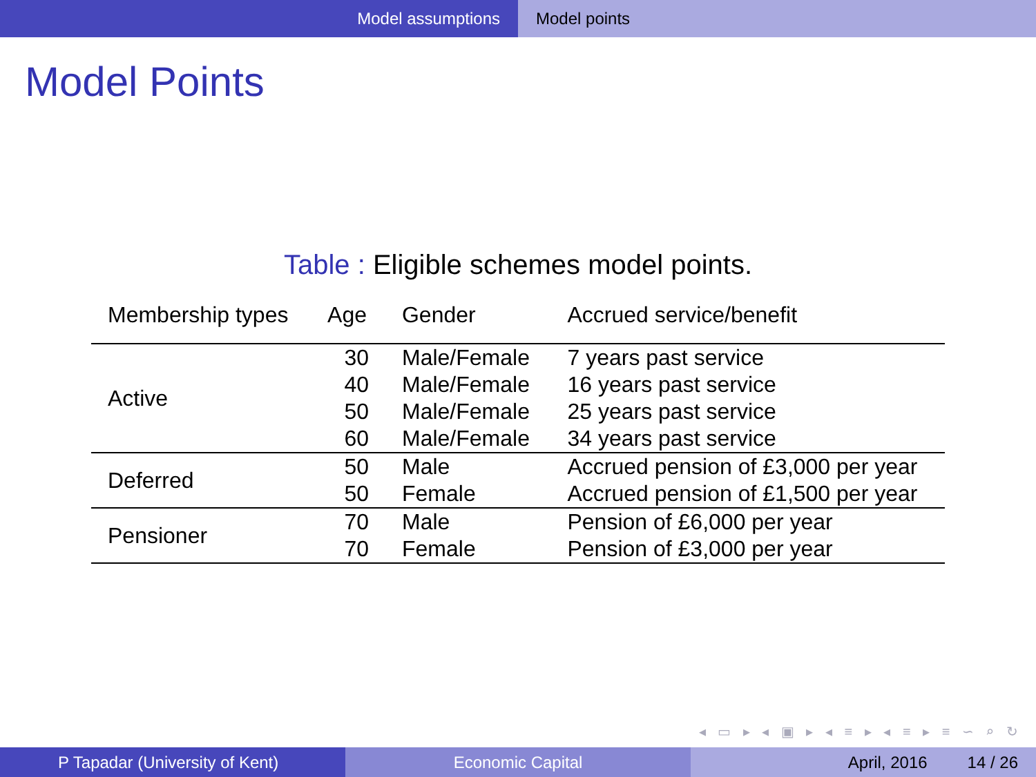Model assumptions Model points
Model Points
Table : Eligible schemes model points.
| Membership types | Age | Gender | Accrued service/benefit |
| --- | --- | --- | --- |
| Active | 30 | Male/Female | 7 years past service |
| | 40 | Male/Female | 16 years past service |
| | 50 | Male/Female | 25 years past service |
| | 60 | Male/Female | 34 years past service |
| Deferred | 50 | Male | Accrued pension of £3,000 per year |
| | 50 | Female | Accrued pension of £1,500 per year |
| Pensioner | 70 | Male | Pension of £6,000 per year |
| | 70 | Female | Pension of £3,000 per year |
◂ ▭ ▸ ◂ ▣ ▸ ◂ ≡ ▸ ◂ ≡ ▸ ≡ ∽ ⌕ ↻
P Tapadar (University of Kent) Economic Capital April, 2016 14 / 26